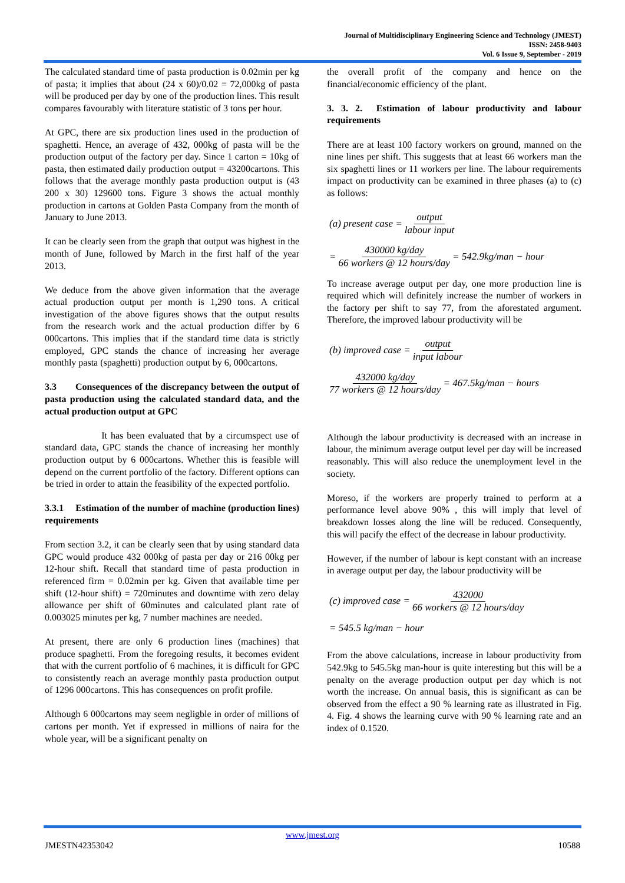Journal of Multidisciplinary Engineering Science and Technology (JMEST)
ISSN: 2458-9403
Vol. 6 Issue 9, September - 2019
The calculated standard time of pasta production is 0.02min per kg of pasta; it implies that about (24 x 60)/0.02 = 72,000kg of pasta will be produced per day by one of the production lines. This result compares favourably with literature statistic of 3 tons per hour.
At GPC, there are six production lines used in the production of spaghetti. Hence, an average of 432, 000kg of pasta will be the production output of the factory per day. Since 1 carton = 10kg of pasta, then estimated daily production output = 43200cartons. This follows that the average monthly pasta production output is (43 200 x 30) 129600 tons. Figure 3 shows the actual monthly production in cartons at Golden Pasta Company from the month of January to June 2013.
It can be clearly seen from the graph that output was highest in the month of June, followed by March in the first half of the year 2013.
We deduce from the above given information that the average actual production output per month is 1,290 tons. A critical investigation of the above figures shows that the output results from the research work and the actual production differ by 6 000cartons. This implies that if the standard time data is strictly employed, GPC stands the chance of increasing her average monthly pasta (spaghetti) production output by 6, 000cartons.
3.3 Consequences of the discrepancy between the output of pasta production using the calculated standard data, and the actual production output at GPC
It has been evaluated that by a circumspect use of standard data, GPC stands the chance of increasing her monthly production output by 6 000cartons. Whether this is feasible will depend on the current portfolio of the factory. Different options can be tried in order to attain the feasibility of the expected portfolio.
3.3.1 Estimation of the number of machine (production lines) requirements
From section 3.2, it can be clearly seen that by using standard data GPC would produce 432 000kg of pasta per day or 216 00kg per 12-hour shift. Recall that standard time of pasta production in referenced firm = 0.02min per kg. Given that available time per shift (12-hour shift) = 720minutes and downtime with zero delay allowance per shift of 60minutes and calculated plant rate of 0.003025 minutes per kg, 7 number machines are needed.
At present, there are only 6 production lines (machines) that produce spaghetti. From the foregoing results, it becomes evident that with the current portfolio of 6 machines, it is difficult for GPC to consistently reach an average monthly pasta production output of 1296 000cartons. This has consequences on profit profile.
Although 6 000cartons may seem negligble in order of millions of cartons per month. Yet if expressed in millions of naira for the whole year, will be a significant penalty on
the overall profit of the company and hence on the financial/economic efficiency of the plant.
3. 3. 2. Estimation of labour productivity and labour requirements
There are at least 100 factory workers on ground, manned on the nine lines per shift. This suggests that at least 66 workers man the six spaghetti lines or 11 workers per line. The labour requirements impact on productivity can be examined in three phases (a) to (c) as follows:
(a) present case = output labour input
= 430000 kg/day 66 workers @ 12 hours/day = 542.9kg/man − hour
To increase average output per day, one more production line is required which will definitely increase the number of workers in the factory per shift to say 77, from the aforestated argument. Therefore, the improved labour productivity will be
(b) improved case = output input labour
432000 kg/day 77 workers @ 12 hours/day = 467.5kg/man − hours
Although the labour productivity is decreased with an increase in labour, the minimum average output level per day will be increased reasonably. This will also reduce the unemployment level in the society.
Moreso, if the workers are properly trained to perform at a performance level above 90% , this will imply that level of breakdown losses along the line will be reduced. Consequently, this will pacify the effect of the decrease in labour productivity.
However, if the number of labour is kept constant with an increase in average output per day, the labour productivity will be
(c) improved case = 432000 66 workers @ 12 hours/day
= 545.5 kg/man − hour
From the above calculations, increase in labour productivity from 542.9kg to 545.5kg man-hour is quite interesting but this will be a penalty on the average production output per day which is not worth the increase. On annual basis, this is significant as can be observed from the effect a 90 % learning rate as illustrated in Fig. 4. Fig. 4 shows the learning curve with 90 % learning rate and an index of 0.1520.
www.jmest.org
JMESTN42353042 10588